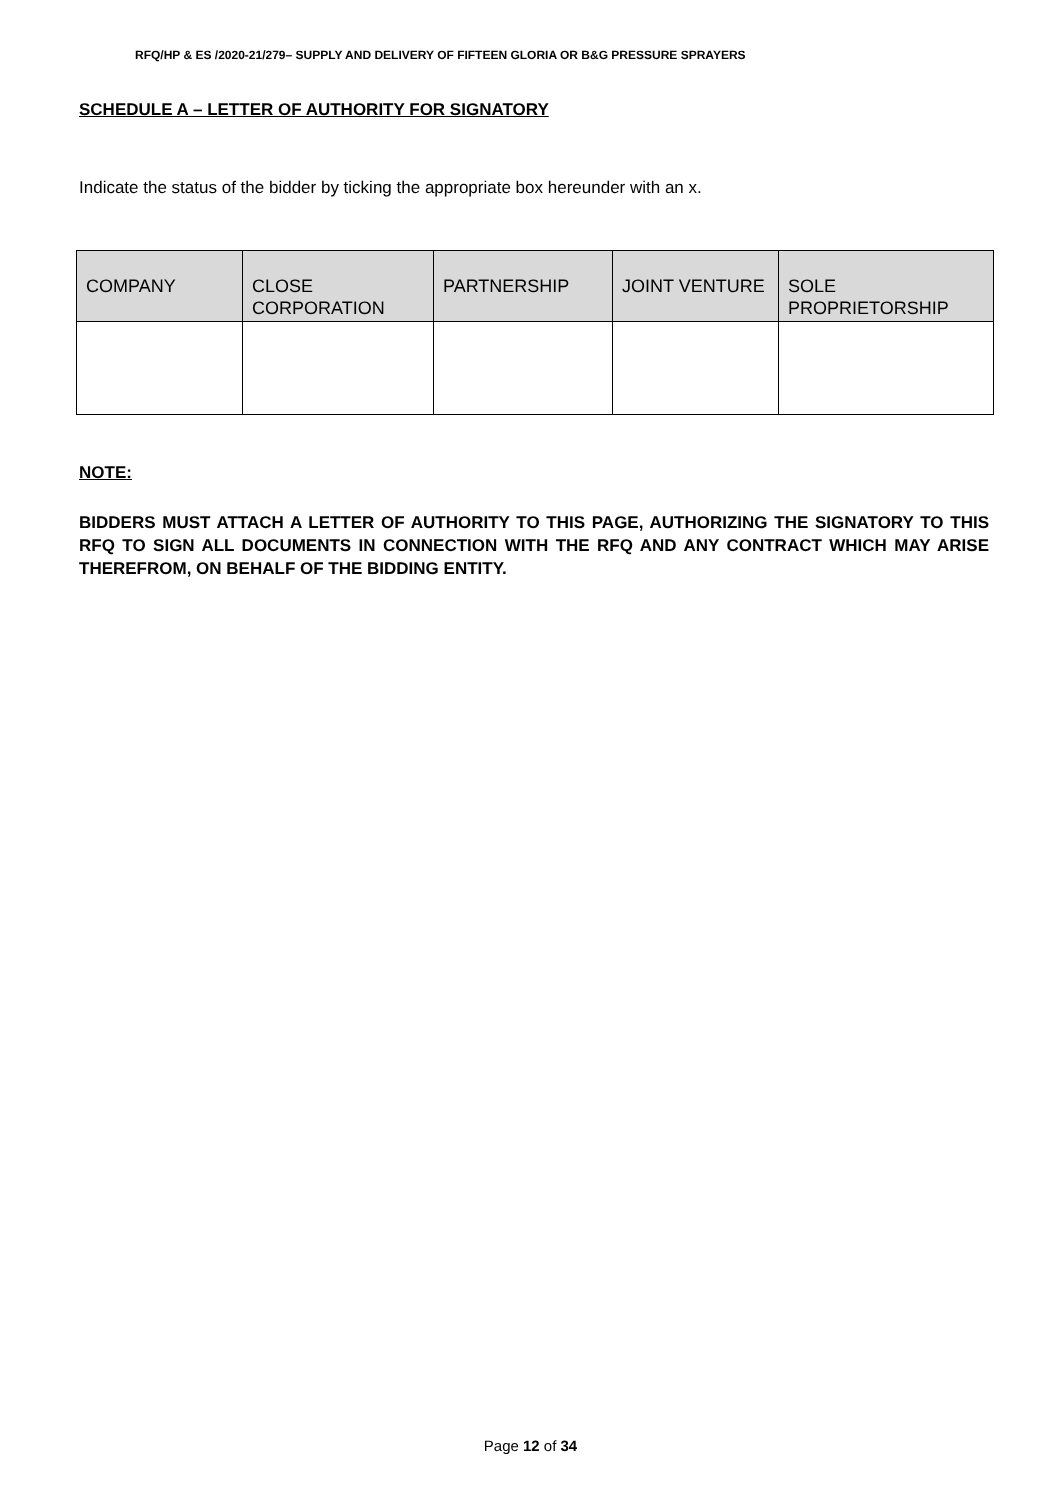RFQ/HP & ES /2020-21/279– SUPPLY AND DELIVERY OF FIFTEEN GLORIA OR B&G PRESSURE SPRAYERS
SCHEDULE A – LETTER OF AUTHORITY FOR SIGNATORY
Indicate the status of the bidder by ticking the appropriate box hereunder with an x.
| COMPANY | CLOSE CORPORATION | PARTNERSHIP | JOINT VENTURE | SOLE PROPRIETORSHIP |
| --- | --- | --- | --- | --- |
NOTE:
BIDDERS MUST ATTACH A LETTER OF AUTHORITY TO THIS PAGE, AUTHORIZING THE SIGNATORY TO THIS RFQ TO SIGN ALL DOCUMENTS IN CONNECTION WITH THE RFQ AND ANY CONTRACT WHICH MAY ARISE THEREFROM, ON BEHALF OF THE BIDDING ENTITY.
Page 12 of 34